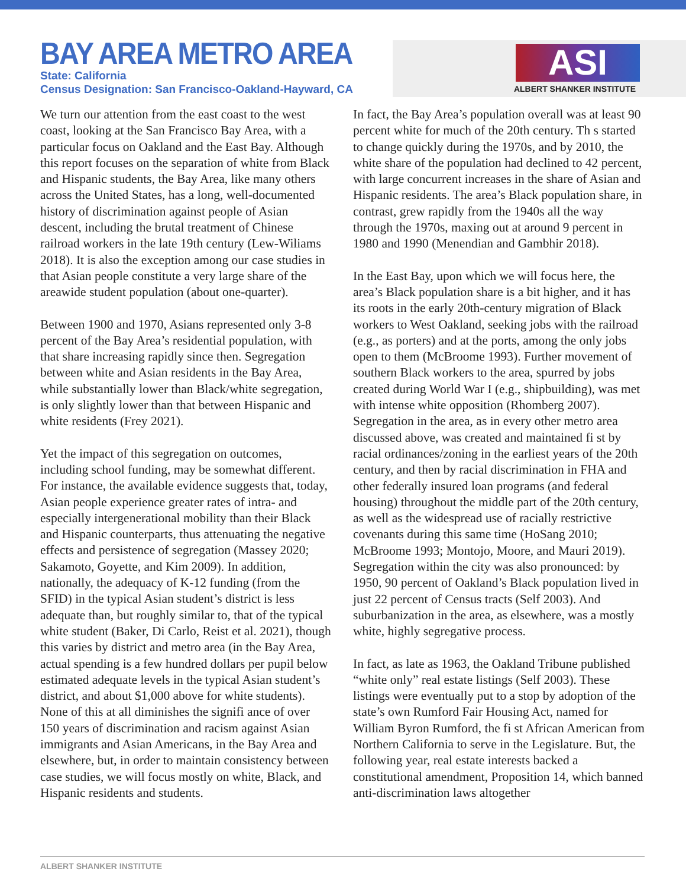BAY AREA METRO AREA
State: California
Census Designation: San Francisco-Oakland-Hayward, CA
ASI
ALBERT SHANKER INSTITUTE
We turn our attention from the east coast to the west coast, looking at the San Francisco Bay Area, with a particular focus on Oakland and the East Bay. Although this report focuses on the separation of white from Black and Hispanic students, the Bay Area, like many others across the United States, has a long, well-documented history of discrimination against people of Asian descent, including the brutal treatment of Chinese railroad workers in the late 19th century (Lew-Wiliams 2018). It is also the exception among our case studies in that Asian people constitute a very large share of the areawide student population (about one-quarter).
Between 1900 and 1970, Asians represented only 3-8 percent of the Bay Area’s residential population, with that share increasing rapidly since then. Segregation between white and Asian residents in the Bay Area, while substantially lower than Black/white segregation, is only slightly lower than that between Hispanic and white residents (Frey 2021).
Yet the impact of this segregation on outcomes, including school funding, may be somewhat different. For instance, the available evidence suggests that, today, Asian people experience greater rates of intra- and especially intergenerational mobility than their Black and Hispanic counterparts, thus attenuating the negative effects and persistence of segregation (Massey 2020; Sakamoto, Goyette, and Kim 2009). In addition, nationally, the adequacy of K-12 funding (from the SFID) in the typical Asian student’s district is less adequate than, but roughly similar to, that of the typical white student (Baker, Di Carlo, Reist et al. 2021), though this varies by district and metro area (in the Bay Area, actual spending is a few hundred dollars per pupil below estimated adequate levels in the typical Asian student’s district, and about $1,000 above for white students). None of this at all diminishes the signifi ance of over 150 years of discrimination and racism against Asian immigrants and Asian Americans, in the Bay Area and elsewhere, but, in order to maintain consistency between case studies, we will focus mostly on white, Black, and Hispanic residents and students.
In fact, the Bay Area’s population overall was at least 90 percent white for much of the 20th century. Th s started to change quickly during the 1970s, and by 2010, the white share of the population had declined to 42 percent, with large concurrent increases in the share of Asian and Hispanic residents. The area’s Black population share, in contrast, grew rapidly from the 1940s all the way through the 1970s, maxing out at around 9 percent in 1980 and 1990 (Menendian and Gambhir 2018).
In the East Bay, upon which we will focus here, the area’s Black population share is a bit higher, and it has its roots in the early 20th-century migration of Black workers to West Oakland, seeking jobs with the railroad (e.g., as porters) and at the ports, among the only jobs open to them (McBroome 1993). Further movement of southern Black workers to the area, spurred by jobs created during World War I (e.g., shipbuilding), was met with intense white opposition (Rhomberg 2007). Segregation in the area, as in every other metro area discussed above, was created and maintained fi st by racial ordinances/zoning in the earliest years of the 20th century, and then by racial discrimination in FHA and other federally insured loan programs (and federal housing) throughout the middle part of the 20th century, as well as the widespread use of racially restrictive covenants during this same time (HoSang 2010; McBroome 1993; Montojo, Moore, and Mauri 2019). Segregation within the city was also pronounced: by 1950, 90 percent of Oakland’s Black population lived in just 22 percent of Census tracts (Self 2003). And suburbanization in the area, as elsewhere, was a mostly white, highly segregative process.
In fact, as late as 1963, the Oakland Tribune published “white only” real estate listings (Self 2003). These listings were eventually put to a stop by adoption of the state’s own Rumford Fair Housing Act, named for William Byron Rumford, the fi st African American from Northern California to serve in the Legislature. But, the following year, real estate interests backed a constitutional amendment, Proposition 14, which banned anti-discrimination laws altogether
ALBERT SHANKER INSTITUTE